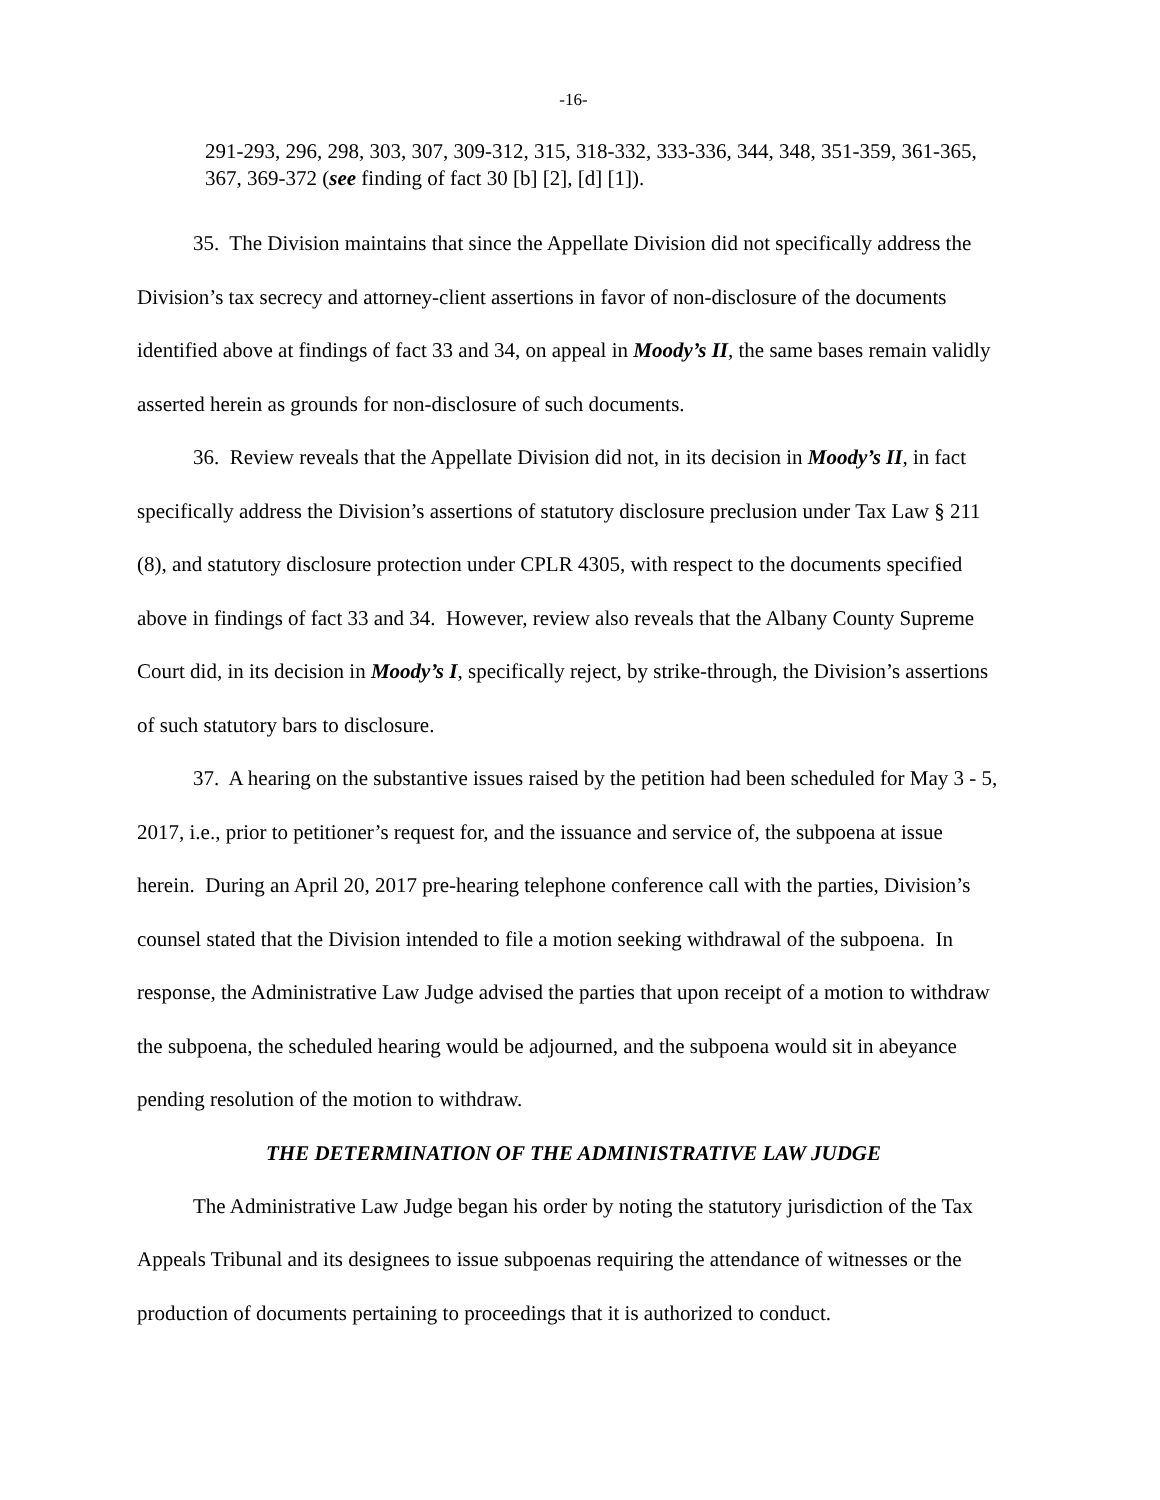-16-
291-293, 296, 298, 303, 307, 309-312, 315, 318-332, 333-336, 344, 348, 351-359, 361-365, 367, 369-372 (see finding of fact 30 [b] [2], [d] [1]).
35. The Division maintains that since the Appellate Division did not specifically address the Division’s tax secrecy and attorney-client assertions in favor of non-disclosure of the documents identified above at findings of fact 33 and 34, on appeal in Moody’s II, the same bases remain validly asserted herein as grounds for non-disclosure of such documents.
36. Review reveals that the Appellate Division did not, in its decision in Moody’s II, in fact specifically address the Division’s assertions of statutory disclosure preclusion under Tax Law § 211 (8), and statutory disclosure protection under CPLR 4305, with respect to the documents specified above in findings of fact 33 and 34. However, review also reveals that the Albany County Supreme Court did, in its decision in Moody’s I, specifically reject, by strike-through, the Division’s assertions of such statutory bars to disclosure.
37. A hearing on the substantive issues raised by the petition had been scheduled for May 3 - 5, 2017, i.e., prior to petitioner’s request for, and the issuance and service of, the subpoena at issue herein. During an April 20, 2017 pre-hearing telephone conference call with the parties, Division’s counsel stated that the Division intended to file a motion seeking withdrawal of the subpoena. In response, the Administrative Law Judge advised the parties that upon receipt of a motion to withdraw the subpoena, the scheduled hearing would be adjourned, and the subpoena would sit in abeyance pending resolution of the motion to withdraw.
THE DETERMINATION OF THE ADMINISTRATIVE LAW JUDGE
The Administrative Law Judge began his order by noting the statutory jurisdiction of the Tax Appeals Tribunal and its designees to issue subpoenas requiring the attendance of witnesses or the production of documents pertaining to proceedings that it is authorized to conduct.